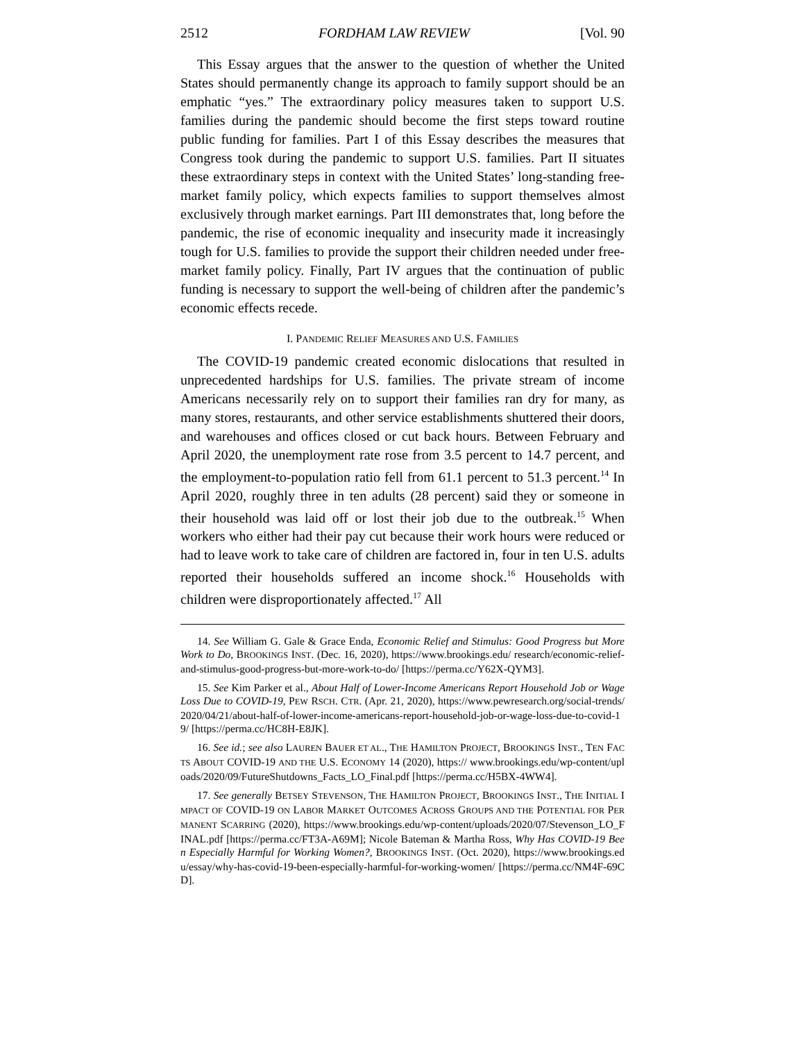2512 FORDHAM LAW REVIEW [Vol. 90
This Essay argues that the answer to the question of whether the United States should permanently change its approach to family support should be an emphatic “yes.” The extraordinary policy measures taken to support U.S. families during the pandemic should become the first steps toward routine public funding for families. Part I of this Essay describes the measures that Congress took during the pandemic to support U.S. families. Part II situates these extraordinary steps in context with the United States’ long-standing free-market family policy, which expects families to support themselves almost exclusively through market earnings. Part III demonstrates that, long before the pandemic, the rise of economic inequality and insecurity made it increasingly tough for U.S. families to provide the support their children needed under free-market family policy. Finally, Part IV argues that the continuation of public funding is necessary to support the well-being of children after the pandemic’s economic effects recede.
I. PANDEMIC RELIEF MEASURES AND U.S. FAMILIES
The COVID-19 pandemic created economic dislocations that resulted in unprecedented hardships for U.S. families. The private stream of income Americans necessarily rely on to support their families ran dry for many, as many stores, restaurants, and other service establishments shuttered their doors, and warehouses and offices closed or cut back hours. Between February and April 2020, the unemployment rate rose from 3.5 percent to 14.7 percent, and the employment-to-population ratio fell from 61.1 percent to 51.3 percent.<sup>14</sup> In April 2020, roughly three in ten adults (28 percent) said they or someone in their household was laid off or lost their job due to the outbreak.<sup>15</sup> When workers who either had their pay cut because their work hours were reduced or had to leave work to take care of children are factored in, four in ten U.S. adults reported their households suffered an income shock.<sup>16</sup> Households with children were disproportionately affected.<sup>17</sup> All
14. See William G. Gale & Grace Enda, Economic Relief and Stimulus: Good Progress but More Work to Do, BROOKINGS INST. (Dec. 16, 2020), https://www.brookings.edu/ research/economic-relief-and-stimulus-good-progress-but-more-work-to-do/ [https://perma.cc/Y62X-QYM3].
15. See Kim Parker et al., About Half of Lower-Income Americans Report Household Job or Wage Loss Due to COVID-19, PEW RSCH. CTR. (Apr. 21, 2020), https://www.pewresearch.org/social-trends/2020/04/21/about-half-of-lower-income-americans-report-household-job-or-wage-loss-due-to-covid-19/ [https://perma.cc/HC8H-E8JK].
16. See id.; see also LAUREN BAUER ET AL., THE HAMILTON PROJECT, BROOKINGS INST., TEN FACTS ABOUT COVID-19 AND THE U.S. ECONOMY 14 (2020), https:// www.brookings.edu/wp-content/uploads/2020/09/FutureShutdowns_Facts_LO_Final.pdf [https://perma.cc/H5BX-4WW4].
17. See generally BETSEY STEVENSON, THE HAMILTON PROJECT, BROOKINGS INST., THE INITIAL IMPACT OF COVID-19 ON LABOR MARKET OUTCOMES ACROSS GROUPS AND THE POTENTIAL FOR PERMANENT SCARRING (2020), https://www.brookings.edu/wp-content/uploads/2020/07/Stevenson_LO_FINAL.pdf [https://perma.cc/FT3A-A69M]; Nicole Bateman & Martha Ross, Why Has COVID-19 Been Especially Harmful for Working Women?, BROOKINGS INST. (Oct. 2020), https://www.brookings.edu/essay/why-has-covid-19-been-especially-harmful-for-working-women/ [https://perma.cc/NM4F-69CD].